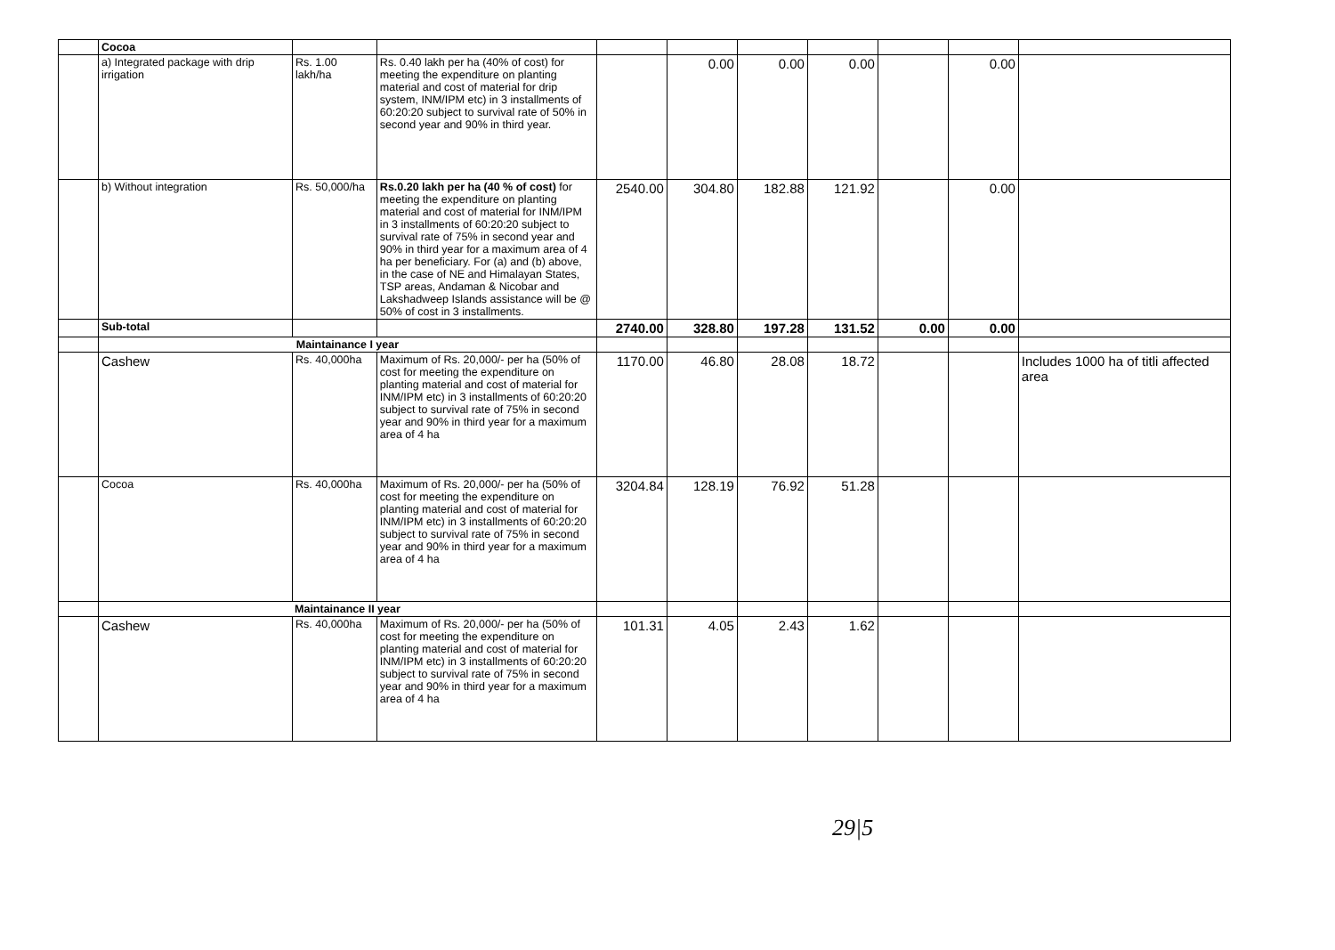| | Cocoa | | | | | | | | | |
| | a) Integrated package with drip irrigation | Rs. 1.00 lakh/ha | Rs. 0.40 lakh per ha (40% of cost) for meeting the expenditure on planting material and cost of material for drip system, INM/IPM etc) in 3 installments of 60:20:20 subject to survival rate of 50% in second year and 90% in third year. | | 0.00 | 0.00 | 0.00 | | 0.00 | |
| | b) Without integration | Rs. 50,000/ha | Rs.0.20 lakh per ha (40 % of cost) for meeting the expenditure on planting material and cost of material for INM/IPM in 3 installments of 60:20:20 subject to survival rate of 75% in second year and 90% in third year for a maximum area of 4 ha per beneficiary. For (a) and (b) above, in the case of NE and Himalayan States, TSP areas, Andaman & Nicobar and Lakshadweep Islands assistance will be @ 50% of cost in 3 installments. | 2540.00 | 304.80 | 182.88 | 121.92 | | 0.00 | |
| | Sub-total | | | 2740.00 | 328.80 | 197.28 | 131.52 | 0.00 | 0.00 | |
| | Maintainance I year | | | | | | | | | |
| | Cashew | Rs. 40,000ha | Maximum of Rs. 20,000/- per ha (50% of cost for meeting the expenditure on planting material and cost of material for INM/IPM etc) in 3 installments of 60:20:20 subject to survival rate of 75% in second year and 90% in third year for a maximum area of 4 ha | 1170.00 | 46.80 | 28.08 | 18.72 | | | Includes 1000 ha of titli affected area |
| | Cocoa | Rs. 40,000ha | Maximum of Rs. 20,000/- per ha (50% of cost for meeting the expenditure on planting material and cost of material for INM/IPM etc) in 3 installments of 60:20:20 subject to survival rate of 75% in second year and 90% in third year for a maximum area of 4 ha | 3204.84 | 128.19 | 76.92 | 51.28 | | | |
| | Maintainance II year | | | | | | | | | |
| | Cashew | Rs. 40,000ha | Maximum of Rs. 20,000/- per ha (50% of cost for meeting the expenditure on planting material and cost of material for INM/IPM etc) in 3 installments of 60:20:20 subject to survival rate of 75% in second year and 90% in third year for a maximum area of 4 ha | 101.31 | 4.05 | 2.43 | 1.62 | | | |
29|5